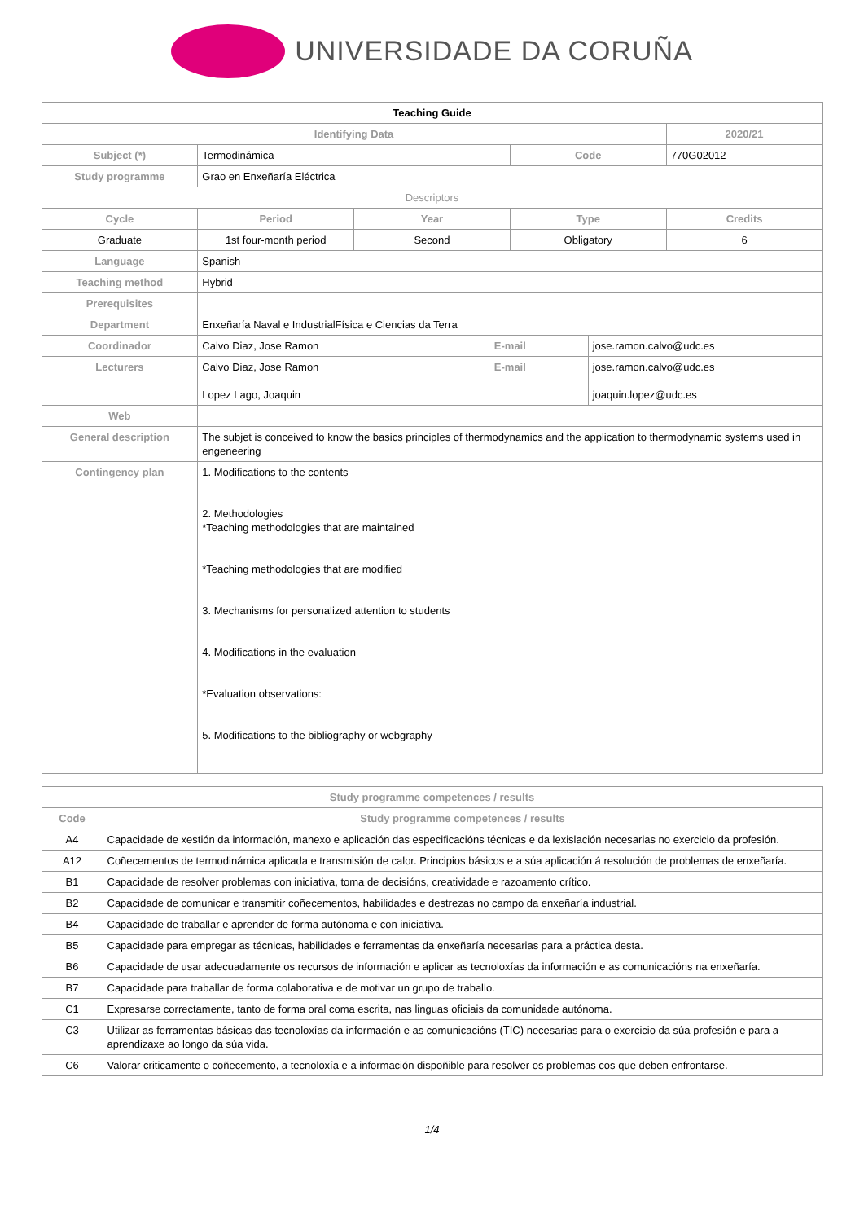UNIVERSIDADE DA CORUÑA
| Teaching Guide | | | | | | |
| --- | --- | --- | --- | --- | --- | --- |
| Identifying Data | | | | | | 2020/21 |
| Subject (*) | Termodinámica | | | Code | | 770G02012 |
| Study programme | Grao en Enxeñaría Eléctrica | | | | | |
| Descriptors | | | | | | |
| Cycle | Period | Year | | Type | | Credits |
| Graduate | 1st four-month period | Second | | Obligatory | | 6 |
| Language | Spanish | | | | | |
| Teaching method | Hybrid | | | | | |
| Prerequisites | | | | | | |
| Department | Enxeñaría Naval e IndustrialFísica e Ciencias da Terra | | | | | |
| Coordinador | Calvo Diaz, Jose Ramon | | E-mail | | jose.ramon.calvo@udc.es | |
| Lecturers | Calvo Diaz, Jose Ramon Lopez Lago, Joaquin | | E-mail | | jose.ramon.calvo@udc.es joaquin.lopez@udc.es | |
| Web | | | | | | |
| General description | The subjet is conceived to know the basics principles of thermodynamics and the application to thermodynamic systems used in engeneering | | | | | |
| Contingency plan | 1. Modifications to the contents 2. Methodologies *Teaching methodologies that are maintained *Teaching methodologies that are modified 3. Mechanisms for personalized attention to students 4. Modifications in the evaluation *Evaluation observations: 5. Modifications to the bibliography or webgraphy | | | | | |
| Study programme competences / results | |
| --- | --- |
| Code | Study programme competences / results |
| A4 | Capacidade de xestión da información, manexo e aplicación das especificacións técnicas e da lexislación necesarias no exercicio da profesión. |
| A12 | Coñecementos de termodinámica aplicada e transmisión de calor. Principios básicos e a súa aplicación á resolución de problemas de enxeñaría. |
| B1 | Capacidade de resolver problemas con iniciativa, toma de decisións, creatividade e razoamento crítico. |
| B2 | Capacidade de comunicar e transmitir coñecementos, habilidades e destrezas no campo da enxeñaría industrial. |
| B4 | Capacidade de traballar e aprender de forma autónoma e con iniciativa. |
| B5 | Capacidade para empregar as técnicas, habilidades e ferramentas da enxeñaría necesarias para a práctica desta. |
| B6 | Capacidade de usar adecuadamente os recursos de información e aplicar as tecnoloxías da información e as comunicacións na enxeñaría. |
| B7 | Capacidade para traballar de forma colaborativa e de motivar un grupo de traballo. |
| C1 | Expresarse correctamente, tanto de forma oral coma escrita, nas linguas oficiais da comunidade autónoma. |
| C3 | Utilizar as ferramentas básicas das tecnoloxías da información e as comunicacións (TIC) necesarias para o exercicio da súa profesión e para a aprendizaxe ao longo da súa vida. |
| C6 | Valorar criticamente o coñecemento, a tecnoloxía e a información dispoñible para resolver os problemas cos que deben enfrontarse. |
1/4